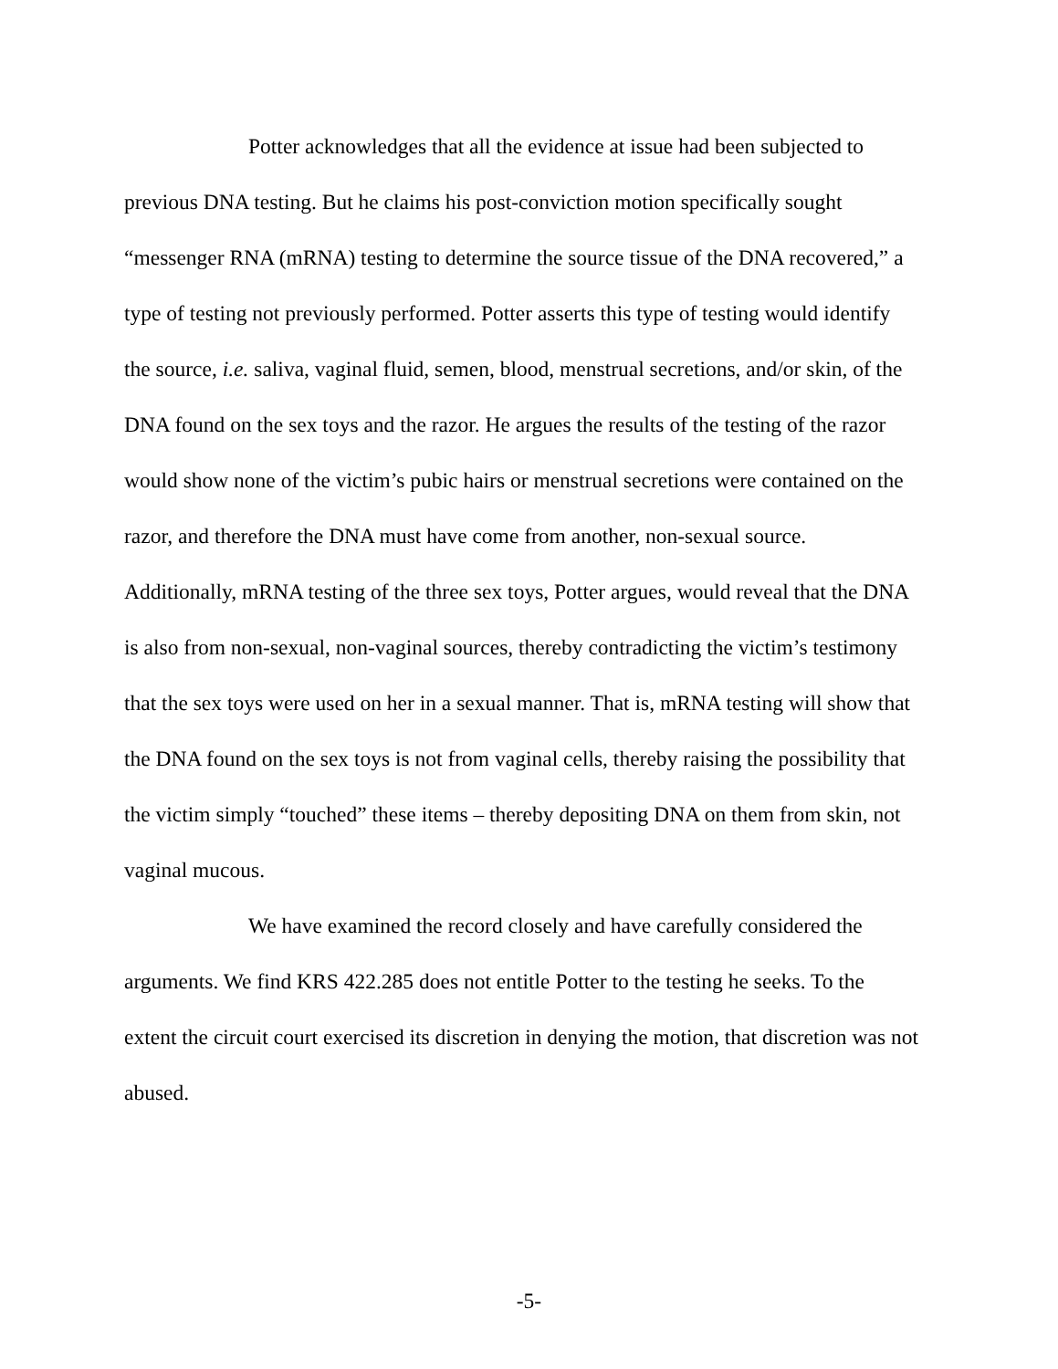Potter acknowledges that all the evidence at issue had been subjected to previous DNA testing. But he claims his post-conviction motion specifically sought “messenger RNA (mRNA) testing to determine the source tissue of the DNA recovered,” a type of testing not previously performed. Potter asserts this type of testing would identify the source, i.e. saliva, vaginal fluid, semen, blood, menstrual secretions, and/or skin, of the DNA found on the sex toys and the razor. He argues the results of the testing of the razor would show none of the victim’s pubic hairs or menstrual secretions were contained on the razor, and therefore the DNA must have come from another, non-sexual source. Additionally, mRNA testing of the three sex toys, Potter argues, would reveal that the DNA is also from non-sexual, non-vaginal sources, thereby contradicting the victim’s testimony that the sex toys were used on her in a sexual manner. That is, mRNA testing will show that the DNA found on the sex toys is not from vaginal cells, thereby raising the possibility that the victim simply “touched” these items – thereby depositing DNA on them from skin, not vaginal mucous.
We have examined the record closely and have carefully considered the arguments. We find KRS 422.285 does not entitle Potter to the testing he seeks. To the extent the circuit court exercised its discretion in denying the motion, that discretion was not abused.
-5-